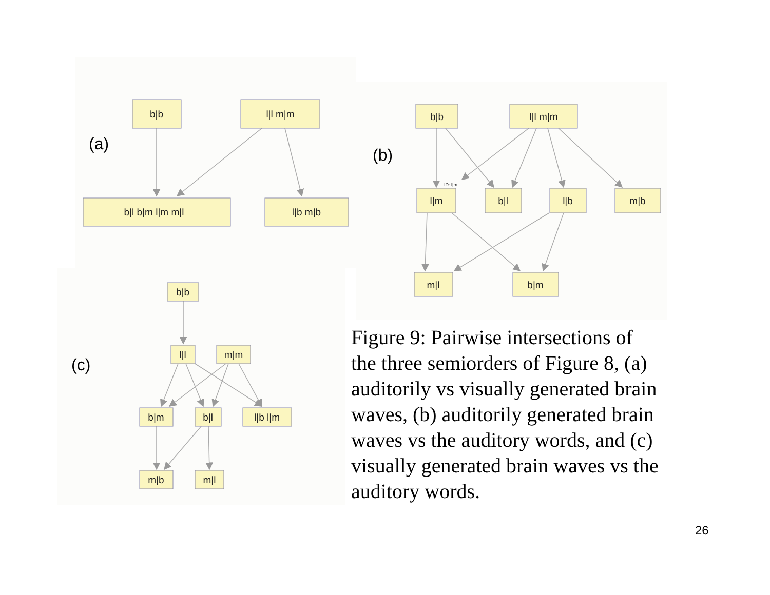b|b
l|l m|m
b|l b|m l|m m|l
l|b m|b
b|b
l|l m|m
l|m
b|l
l|b
m|b
m|l
b|m
b|b
l|l
m|m
b|m
b|l
l|b l|m
m|b
m|l
ID: l|m
(a)
(b)
(c)
Figure 9: Pairwise intersections of the three semiorders of Figure 8, (a) auditorily vs visually generated brain waves, (b) auditorily generated brain waves vs the auditory words, and (c) visually generated brain waves vs the auditory words.
26